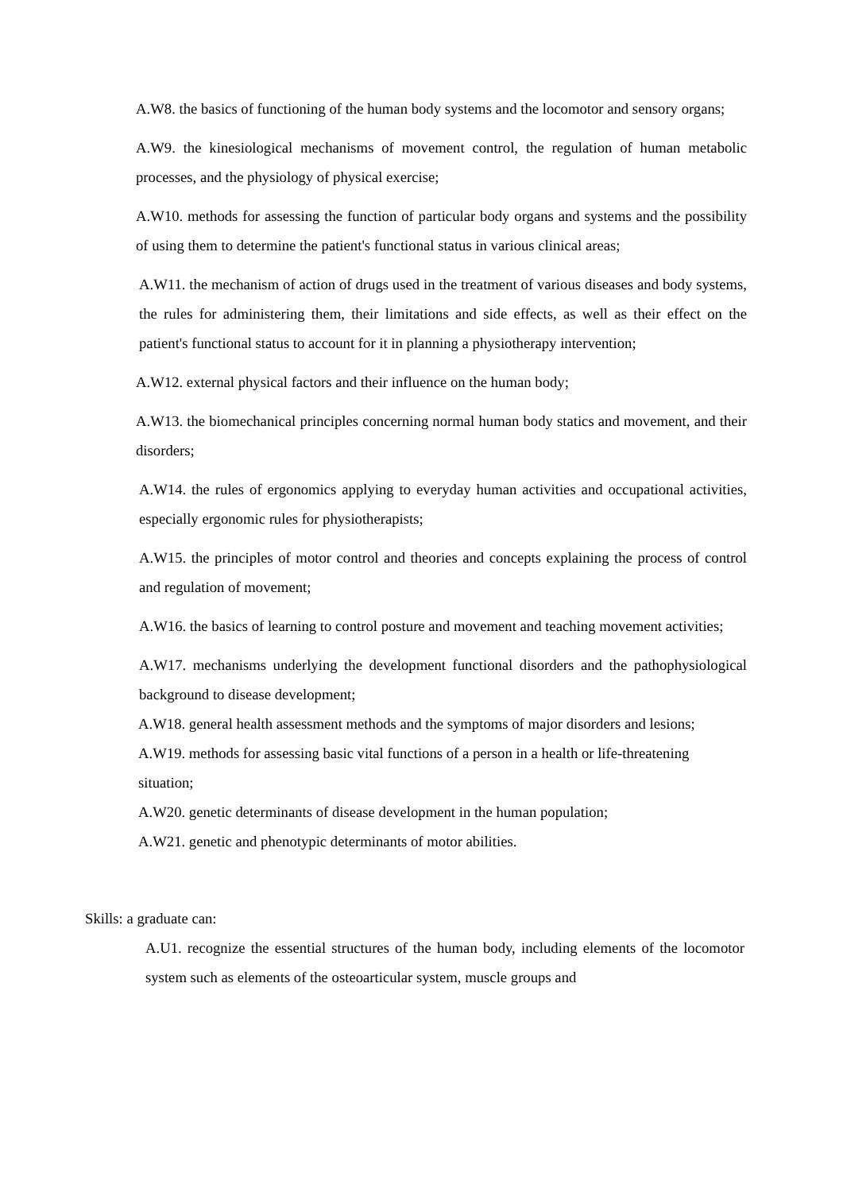A.W8. the basics of functioning of the human body systems and the locomotor and sensory organs;
A.W9. the kinesiological mechanisms of movement control, the regulation of human metabolic processes, and the physiology of physical exercise;
A.W10. methods for assessing the function of particular body organs and systems and the possibility of using them to determine the patient's functional status in various clinical areas;
A.W11. the mechanism of action of drugs used in the treatment of various diseases and body systems, the rules for administering them, their limitations and side effects, as well as their effect on the patient's functional status to account for it in planning a physiotherapy intervention;
A.W12. external physical factors and their influence on the human body;
A.W13. the biomechanical principles concerning normal human body statics and movement, and their disorders;
A.W14. the rules of ergonomics applying to everyday human activities and occupational activities, especially ergonomic rules for physiotherapists;
A.W15. the principles of motor control and theories and concepts explaining the process of control and regulation of movement;
A.W16. the basics of learning to control posture and movement and teaching movement activities;
A.W17. mechanisms underlying the development functional disorders and the pathophysiological background to disease development;
A.W18. general health assessment methods and the symptoms of major disorders and lesions;
A.W19. methods for assessing basic vital functions of a person in a health or life-threatening situation;
A.W20. genetic determinants of disease development in the human population;
A.W21. genetic and phenotypic determinants of motor abilities.
Skills: a graduate can:
A.U1. recognize the essential structures of the human body, including elements of the locomotor system such as elements of the osteoarticular system, muscle groups and